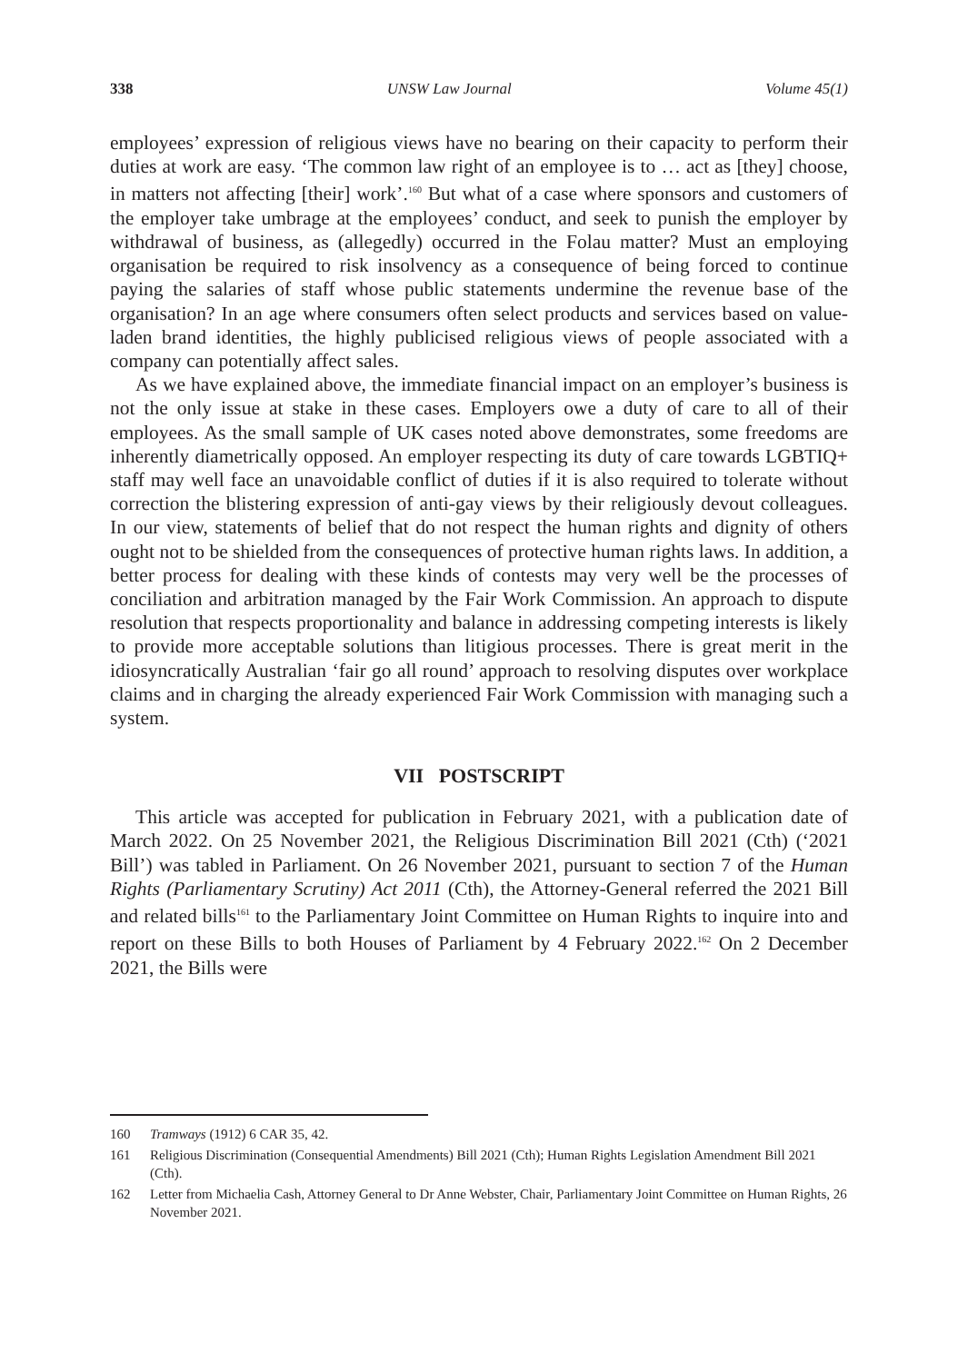338 UNSW Law Journal Volume 45(1)
employees’ expression of religious views have no bearing on their capacity to perform their duties at work are easy. ‘The common law right of an employee is to … act as [they] choose, in matters not affecting [their] work’.<sup>160</sup> But what of a case where sponsors and customers of the employer take umbrage at the employees’ conduct, and seek to punish the employer by withdrawal of business, as (allegedly) occurred in the Folau matter? Must an employing organisation be required to risk insolvency as a consequence of being forced to continue paying the salaries of staff whose public statements undermine the revenue base of the organisation? In an age where consumers often select products and services based on value-laden brand identities, the highly publicised religious views of people associated with a company can potentially affect sales.
As we have explained above, the immediate financial impact on an employer’s business is not the only issue at stake in these cases. Employers owe a duty of care to all of their employees. As the small sample of UK cases noted above demonstrates, some freedoms are inherently diametrically opposed. An employer respecting its duty of care towards LGBTIQ+ staff may well face an unavoidable conflict of duties if it is also required to tolerate without correction the blistering expression of anti-gay views by their religiously devout colleagues. In our view, statements of belief that do not respect the human rights and dignity of others ought not to be shielded from the consequences of protective human rights laws. In addition, a better process for dealing with these kinds of contests may very well be the processes of conciliation and arbitration managed by the Fair Work Commission. An approach to dispute resolution that respects proportionality and balance in addressing competing interests is likely to provide more acceptable solutions than litigious processes. There is great merit in the idiosyncratically Australian ‘fair go all round’ approach to resolving disputes over workplace claims and in charging the already experienced Fair Work Commission with managing such a system.
VII POSTSCRIPT
This article was accepted for publication in February 2021, with a publication date of March 2022. On 25 November 2021, the Religious Discrimination Bill 2021 (Cth) (‘2021 Bill’) was tabled in Parliament. On 26 November 2021, pursuant to section 7 of the Human Rights (Parliamentary Scrutiny) Act 2011 (Cth), the Attorney-General referred the 2021 Bill and related bills<sup>161</sup> to the Parliamentary Joint Committee on Human Rights to inquire into and report on these Bills to both Houses of Parliament by 4 February 2022.<sup>162</sup> On 2 December 2021, the Bills were
160 Tramways (1912) 6 CAR 35, 42.
161 Religious Discrimination (Consequential Amendments) Bill 2021 (Cth); Human Rights Legislation Amendment Bill 2021 (Cth).
162 Letter from Michaelia Cash, Attorney General to Dr Anne Webster, Chair, Parliamentary Joint Committee on Human Rights, 26 November 2021.